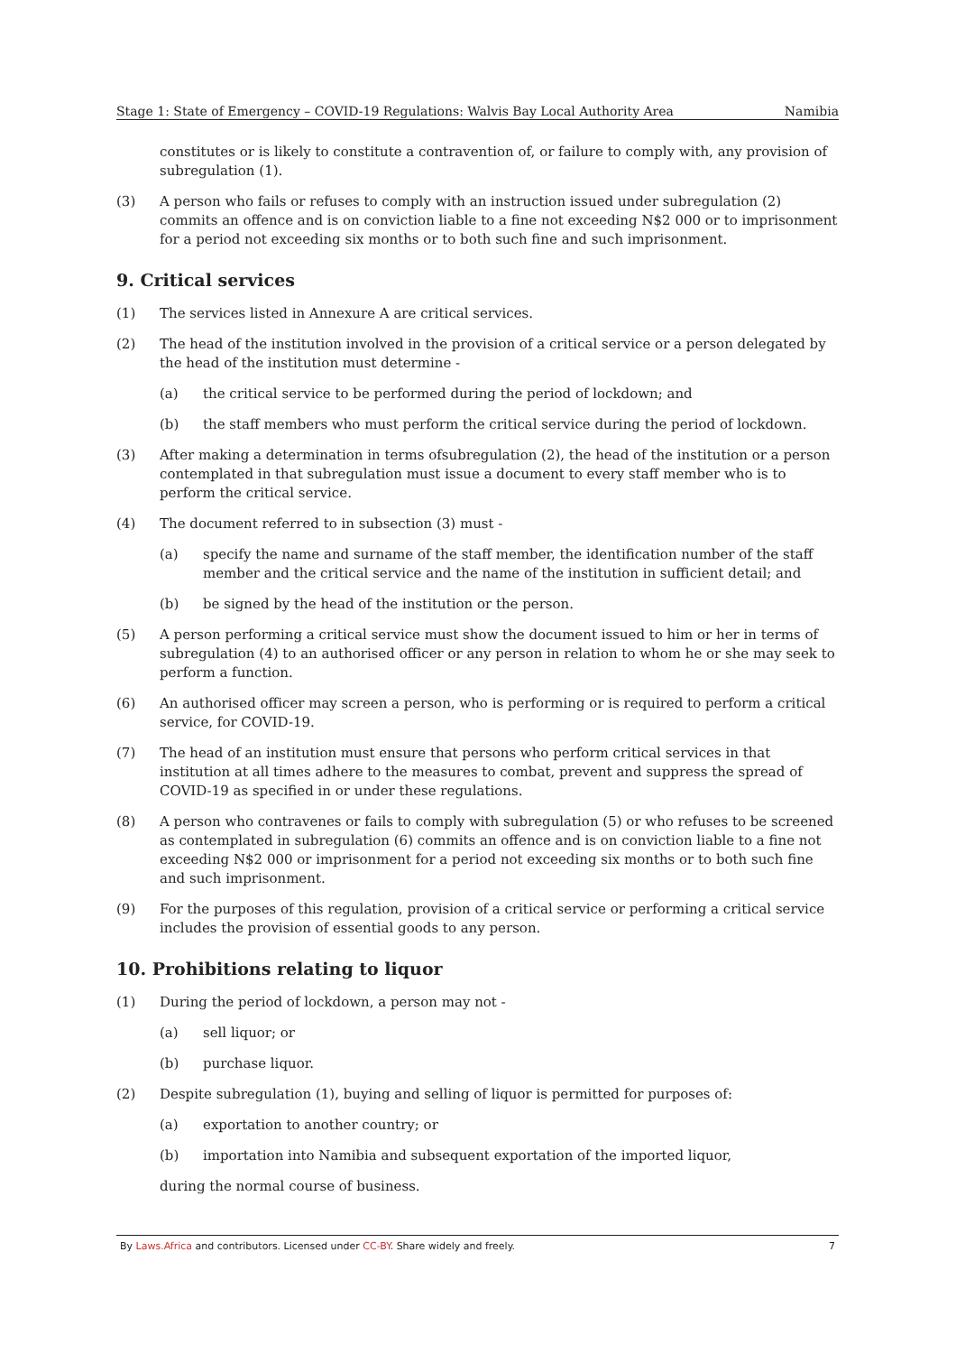Stage 1: State of Emergency – COVID-19 Regulations: Walvis Bay Local Authority Area Namibia
constitutes or is likely to constitute a contravention of, or failure to comply with, any provision of subregulation (1).
(3) A person who fails or refuses to comply with an instruction issued under subregulation (2) commits an offence and is on conviction liable to a fine not exceeding N$2 000 or to imprisonment for a period not exceeding six months or to both such fine and such imprisonment.
9. Critical services
(1) The services listed in Annexure A are critical services.
(2) The head of the institution involved in the provision of a critical service or a person delegated by the head of the institution must determine -
(a) the critical service to be performed during the period of lockdown; and
(b) the staff members who must perform the critical service during the period of lockdown.
(3) After making a determination in terms ofsubregulation (2), the head of the institution or a person contemplated in that subregulation must issue a document to every staff member who is to perform the critical service.
(4) The document referred to in subsection (3) must -
(a) specify the name and surname of the staff member, the identification number of the staff member and the critical service and the name of the institution in sufficient detail; and
(b) be signed by the head of the institution or the person.
(5) A person performing a critical service must show the document issued to him or her in terms of subregulation (4) to an authorised officer or any person in relation to whom he or she may seek to perform a function.
(6) An authorised officer may screen a person, who is performing or is required to perform a critical service, for COVID-19.
(7) The head of an institution must ensure that persons who perform critical services in that institution at all times adhere to the measures to combat, prevent and suppress the spread of COVID-19 as specified in or under these regulations.
(8) A person who contravenes or fails to comply with subregulation (5) or who refuses to be screened as contemplated in subregulation (6) commits an offence and is on conviction liable to a fine not exceeding N$2 000 or imprisonment for a period not exceeding six months or to both such fine and such imprisonment.
(9) For the purposes of this regulation, provision of a critical service or performing a critical service includes the provision of essential goods to any person.
10. Prohibitions relating to liquor
(1) During the period of lockdown, a person may not -
(a) sell liquor; or
(b) purchase liquor.
(2) Despite subregulation (1), buying and selling of liquor is permitted for purposes of:
(a) exportation to another country; or
(b) importation into Namibia and subsequent exportation of the imported liquor,
during the normal course of business.
By Laws.Africa and contributors. Licensed under CC-BY. Share widely and freely. 7